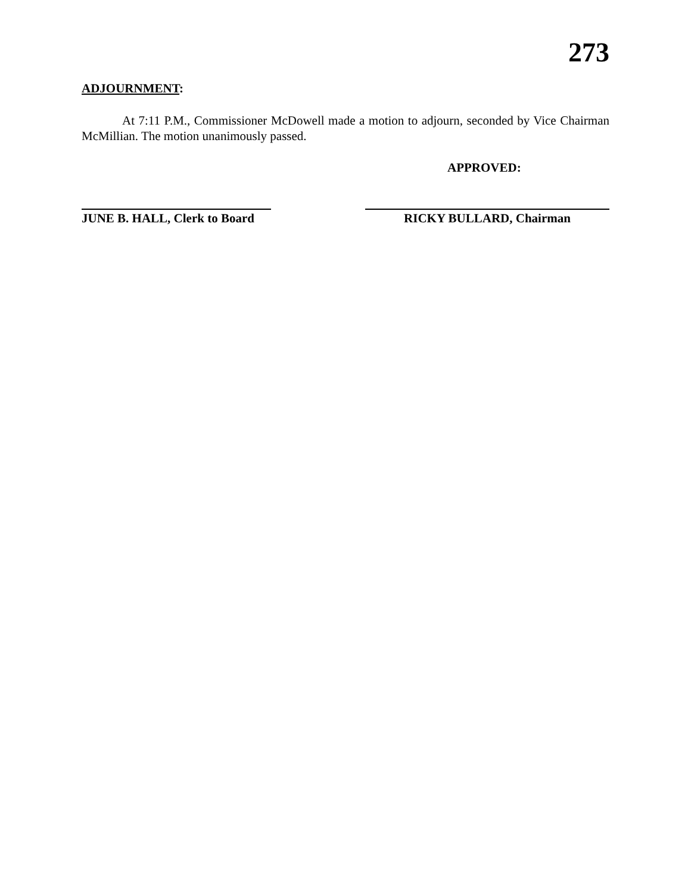273
ADJOURNMENT:
At 7:11 P.M., Commissioner McDowell made a motion to adjourn, seconded by Vice Chairman McMillian. The motion unanimously passed.
APPROVED:
JUNE B. HALL, Clerk to Board
RICKY BULLARD, Chairman